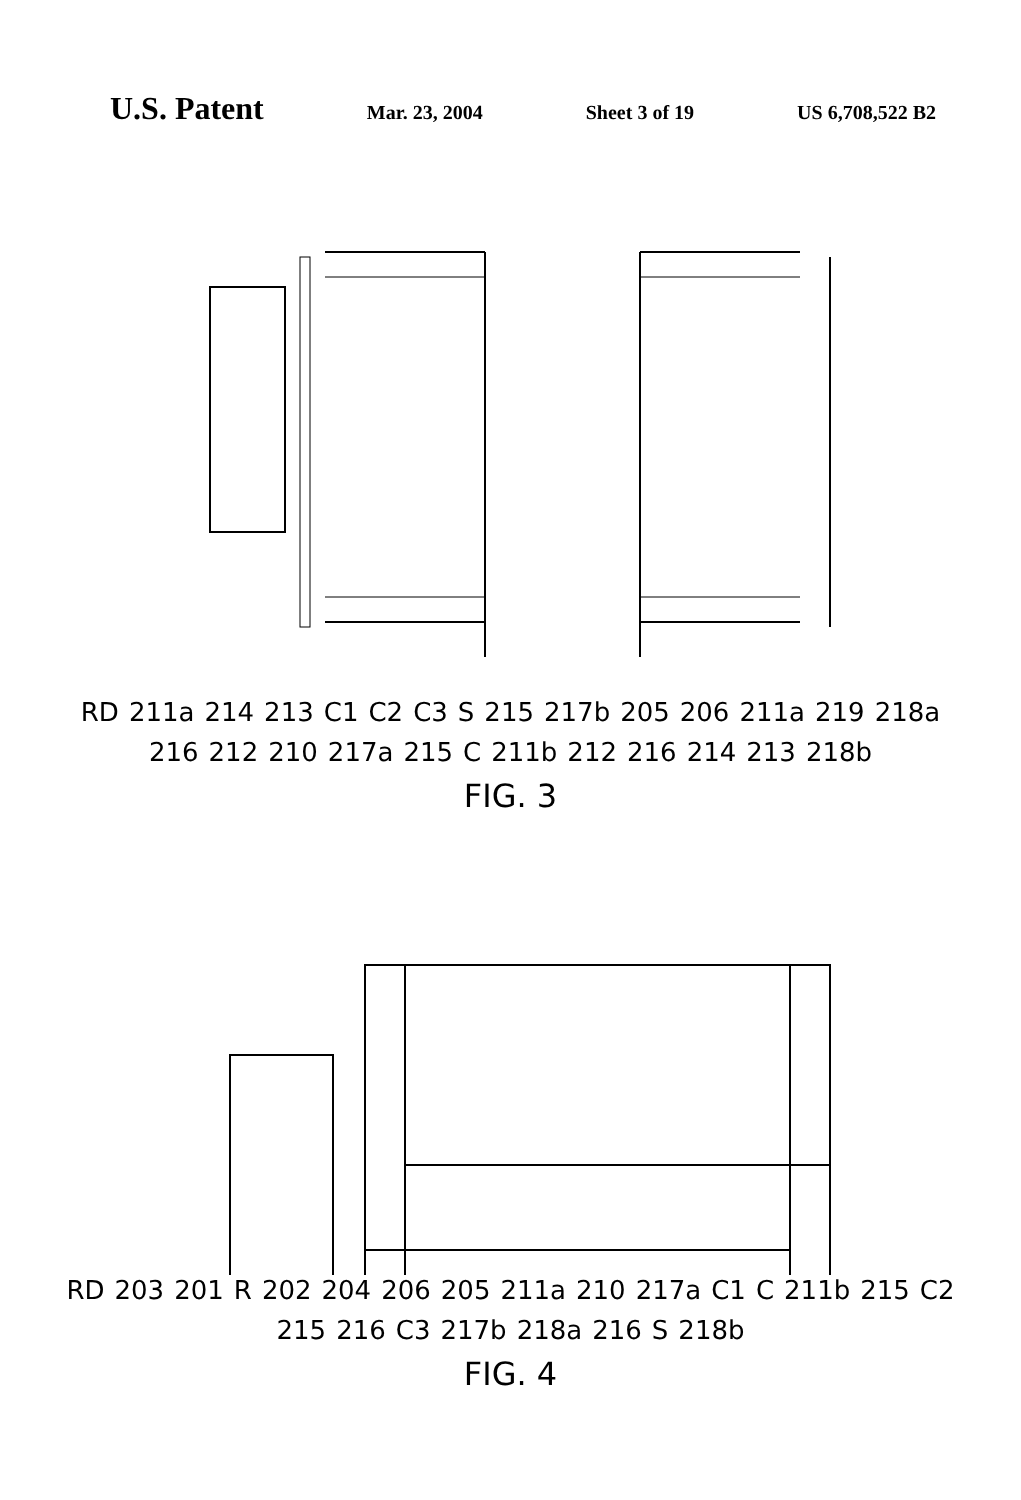U.S. Patent
Mar. 23, 2004 Sheet 3 of 19 US 6,708,522 B2
RD 211a 214 213 C1 C2 C3 S 215 217b 205 206 211a 219 218a 216 212 210 217a 215 C 211b 212 216 214 213 218b
FIG. 3
RD 203 201 R 202 204 206 205 211a 210 217a C1 C 211b 215 C2 215 216 C3 217b 218a 216 S 218b
FIG. 4